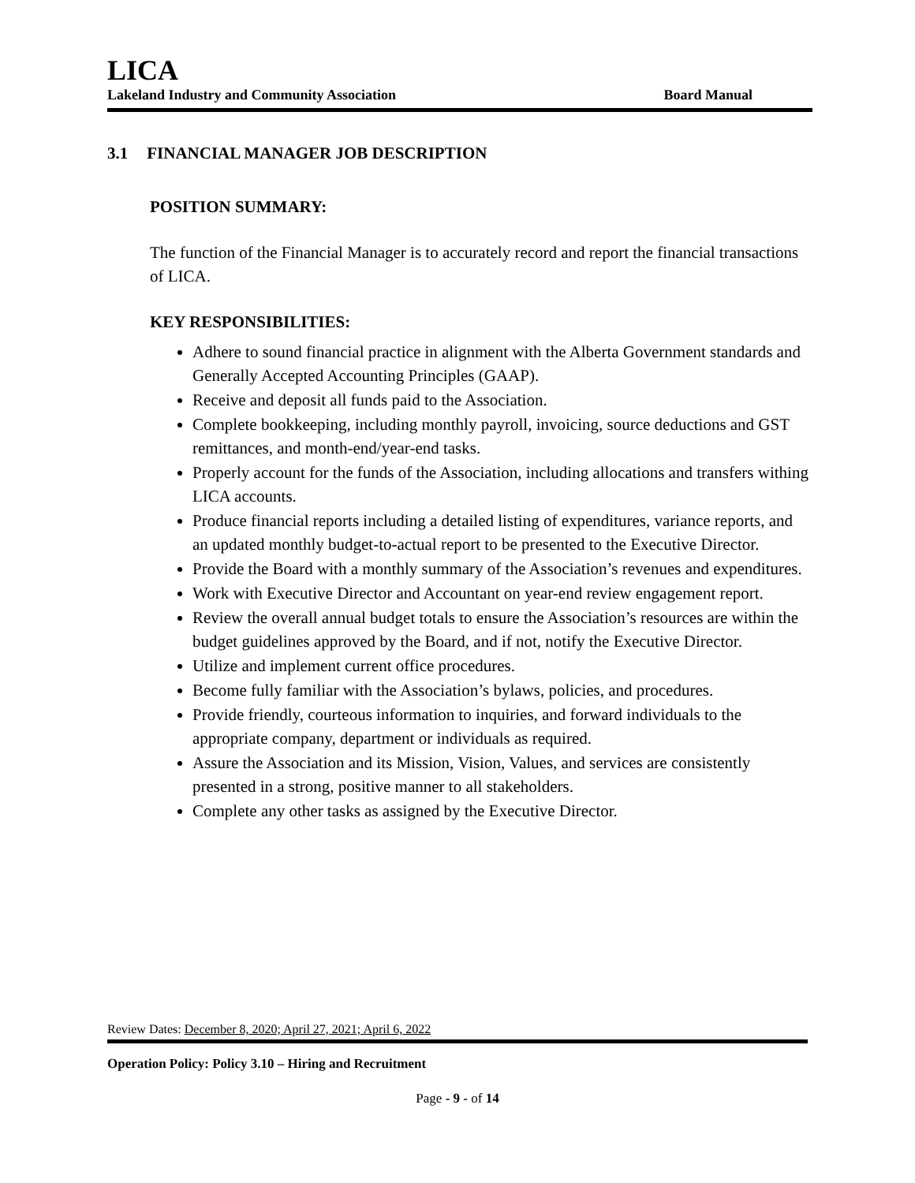LICA
Lakeland Industry and Community Association Board Manual
3.1 FINANCIAL MANAGER JOB DESCRIPTION
POSITION SUMMARY:
The function of the Financial Manager is to accurately record and report the financial transactions of LICA.
KEY RESPONSIBILITIES:
Adhere to sound financial practice in alignment with the Alberta Government standards and Generally Accepted Accounting Principles (GAAP).
Receive and deposit all funds paid to the Association.
Complete bookkeeping, including monthly payroll, invoicing, source deductions and GST remittances, and month-end/year-end tasks.
Properly account for the funds of the Association, including allocations and transfers withing LICA accounts.
Produce financial reports including a detailed listing of expenditures, variance reports, and an updated monthly budget-to-actual report to be presented to the Executive Director.
Provide the Board with a monthly summary of the Association’s revenues and expenditures.
Work with Executive Director and Accountant on year-end review engagement report.
Review the overall annual budget totals to ensure the Association’s resources are within the budget guidelines approved by the Board, and if not, notify the Executive Director.
Utilize and implement current office procedures.
Become fully familiar with the Association’s bylaws, policies, and procedures.
Provide friendly, courteous information to inquiries, and forward individuals to the appropriate company, department or individuals as required.
Assure the Association and its Mission, Vision, Values, and services are consistently presented in a strong, positive manner to all stakeholders.
Complete any other tasks as assigned by the Executive Director.
Review Dates: December 8, 2020; April 27, 2021; April 6, 2022
Operation Policy: Policy 3.10 – Hiring and Recruitment
Page - 9 - of 14